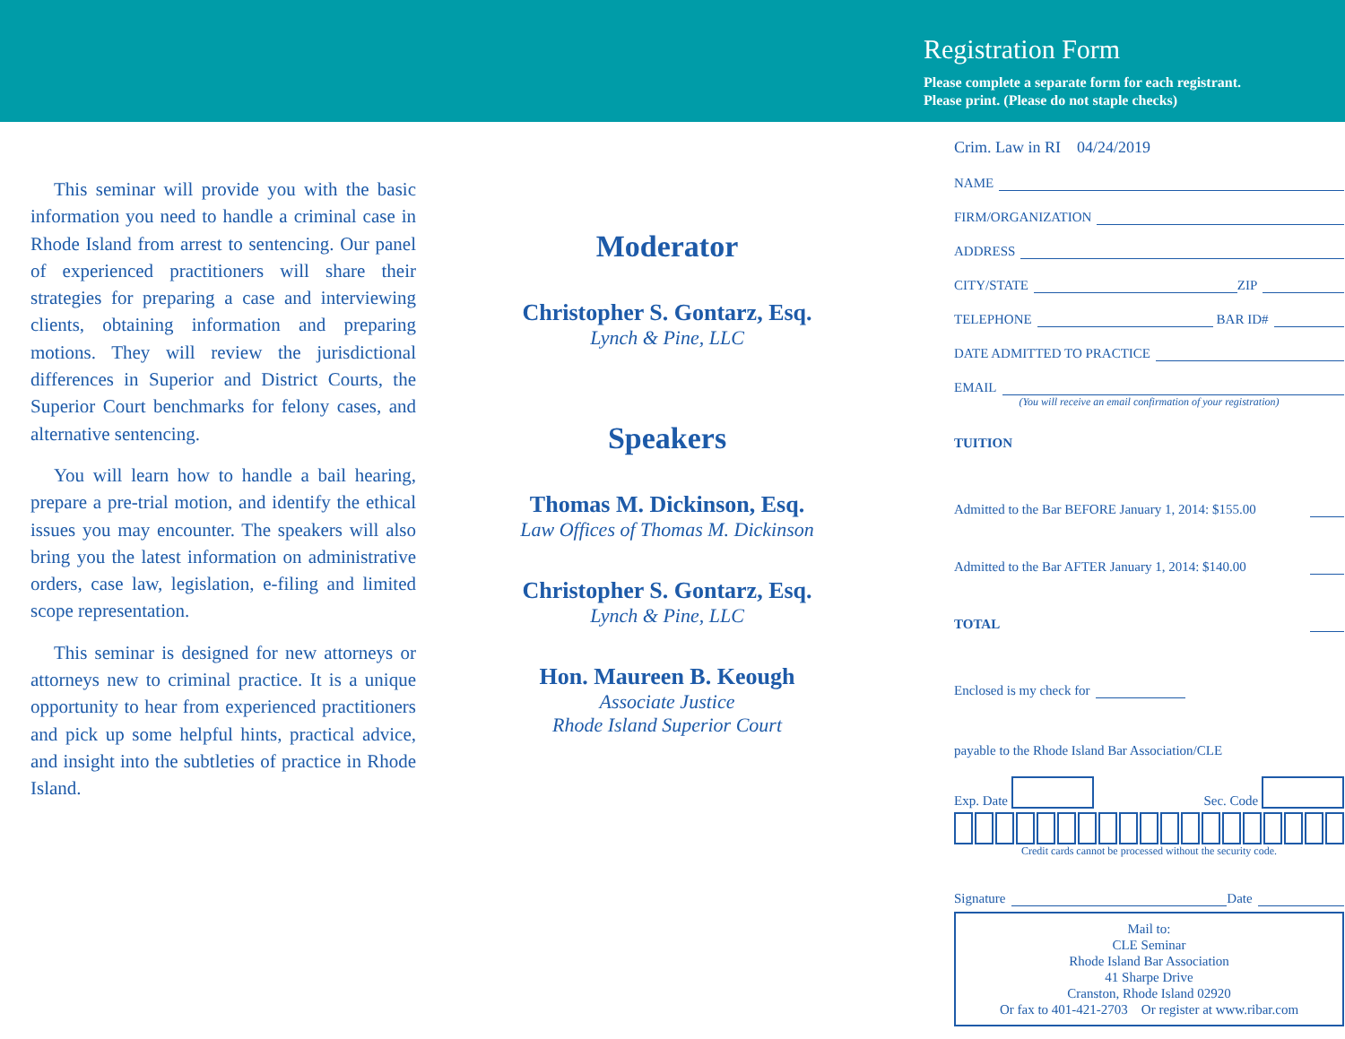Registration Form
Please complete a separate form for each registrant.
Please print. (Please do not staple checks)
This seminar will provide you with the basic information you need to handle a criminal case in Rhode Island from arrest to sentencing. Our panel of experienced practitioners will share their strategies for preparing a case and interviewing clients, obtaining information and preparing motions. They will review the jurisdictional differences in Superior and District Courts, the Superior Court benchmarks for felony cases, and alternative sentencing.
You will learn how to handle a bail hearing, prepare a pre-trial motion, and identify the ethical issues you may encounter. The speakers will also bring you the latest information on administrative orders, case law, legislation, e-filing and limited scope representation.
This seminar is designed for new attorneys or attorneys new to criminal practice. It is a unique opportunity to hear from experienced practitioners and pick up some helpful hints, practical advice, and insight into the subtleties of practice in Rhode Island.
Moderator
Christopher S. Gontarz, Esq.
Lynch & Pine, LLC
Speakers
Thomas M. Dickinson, Esq.
Law Offices of Thomas M. Dickinson
Christopher S. Gontarz, Esq.
Lynch & Pine, LLC
Hon. Maureen B. Keough
Associate Justice
Rhode Island Superior Court
Crim. Law in RI 04/24/2019
NAME
FIRM/ORGANIZATION
ADDRESS
CITY/STATE
ZIP
TELEPHONE
BAR ID#
DATE ADMITTED TO PRACTICE
EMAIL
(You will receive an email confirmation of your registration)
TUITION
Admitted to the Bar BEFORE January 1, 2014: $155.00
Admitted to the Bar AFTER January 1, 2014: $140.00
TOTAL
Enclosed is my check for
payable to the Rhode Island Bar Association/CLE
Exp. Date Sec. Code
Credit cards cannot be processed without the security code.
Signature
Date
Mail to:
CLE Seminar
Rhode Island Bar Association
41 Sharpe Drive
Cranston, Rhode Island 02920
Or fax to 401-421-2703 Or register at www.ribar.com